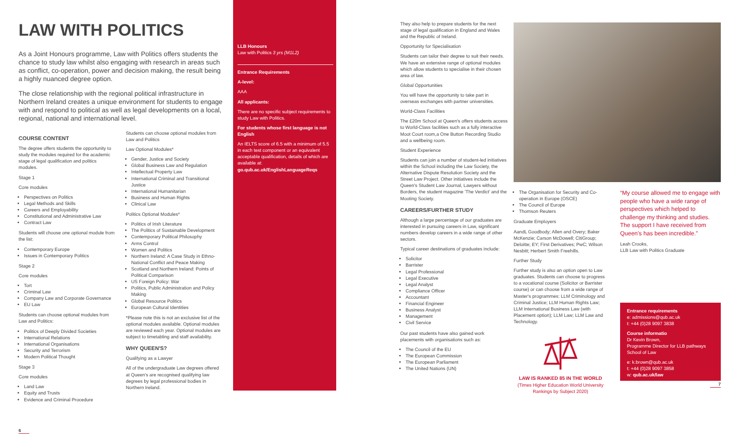LAW WITH POLITICS
As a Joint Honours programme, Law with Politics offers students the chance to study law whilst also engaging with research in areas such as conflict, co-operation, power and decision making, the result being a highly nuanced degree option.
The close relationship with the regional political infrastructure in Northern Ireland creates a unique environment for students to engage with and respond to political as well as legal developments on a local, regional, national and international level.
COURSE CONTENT
The degree offers students the opportunity to study the modules required for the academic stage of legal qualification and politics modules.
Stage 1
Core modules
Perspectives on Politics
Legal Methods and Skills
Careers and Employability
Constitutional and Administrative Law
Contract Law
Students will choose one optional module from the list:
Contemporary Europe
Issues in Contemporary Politics
Stage 2
Core modules
Tort
Criminal Law
Company Law and Corporate Governance
EU Law
Students can choose optional modules from Law and Politics:
Politics of Deeply Divided Societies
International Relations
International Organisations
Security and Terrorism
Modern Political Thought
Stage 3
Core modules
Land Law
Equity and Trusts
Evidence and Criminal Procedure
6
Students can choose optional modules from Law and Politics
Law Optional Modules*
Gender, Justice and Society
Global Business Law and Regulation
Intellectual Property Law
International Criminal and Transitional Justice
International Humanitarian
Business and Human Rights
Clinical Law
Politics Optional Modules*
Politics of Irish Literature
The Politics of Sustainable Development
Contemporary Political Philosophy
Arms Control
Women and Politics
Northern Ireland: A Case Study in Ethno-National Conflict and Peace Making
Scotland and Northern Ireland: Points of Political Comparison
US Foreign Policy: War
Politics, Public Administration and Policy Making
Global Resource Politics
European Cultural Identities
*Please note this is not an exclusive list of the optional modules available. Optional modules are reviewed each year. Optional modules are subject to timetabling and staff availability.
WHY QUEEN'S?
Qualifying as a Lawyer
All of the undergraduate Law degrees offered at Queen's are recognised qualifying law degrees by legal professional bodies in Northern Ireland.
LLB Honours
Law with Politics 3 yrs (M1L2)
Entrance Requirements
A-level:
AAA
All applicants:
There are no specific subject requirements to study Law with Politics.
For students whose first language is not English
An IELTS score of 6.5 with a minimum of 5.5 in each test component or an equivalent acceptable qualification, details of which are available at: go.qub.ac.uk/EnglishLanguageReqs
They also help to prepare students for the next stage of legal qualification in England and Wales and the Republic of Ireland.
Opportunity for Specialisation
Students can tailor their degree to suit their needs. We have an extensive range of optional modules which allow students to specialise in their chosen area of law.
Global Opportunities
You will have the opportunity to take part in overseas exchanges with partner universities.
World-Class Facilities
The £20m School at Queen's offers students access to World-Class facilities such as a fully interactive Moot Court room,a One Button Recording Studio and a wellbeing room.
Student Experience
Students can join a number of student-led initiatives within the School including the Law Society, the Alternative Dispute Resolution Society and the Street Law Project. Other initiatives include the Queen's Student Law Journal, Lawyers without Borders, the student magazine 'The Verdict' and the Mooting Society.
CAREERS/FURTHER STUDY
Although a large percentage of our graduates are interested in pursuing careers in Law, significant numbers develop careers in a wide range of other sectors.
Typical career destinations of graduates include:
Solicitor
Barrister
Legal Professional
Legal Executive
Legal Analyst
Compliance Officer
Accountant
Financial Engineer
Business Analyst
Management
Civil Service
Our past students have also gained work placements with organisations such as:
The Council of the EU
The European Commission
The European Parliament
The United Nations (UN)
The Organisation for Security and Co-operation in Europe (OSCE)
The Council of Europe
Thomson Reuters
Graduate Employers
AandL Goodbody; Allen and Overy; Baker McKenzie; Carson McDowell; CitiGroup; Deloitte; EY; First Derivatives; PwC; Wilson Nesbitt; Herbert Smith Freehills.
Further Study
Further study is also an option open to Law graduates. Students can choose to progress to a vocational course (Solicitor or Barrister course) or can choose from a wide range of Master's programmes: LLM Criminology and Criminal Justice; LLM Human Rights Law; LLM International Business Law (with Placement option); LLM Law; LLM Law and Technology.
LAW IS RANKED 85 IN THE WORLD
(Times Higher Education World University Rankings by Subject 2020)
“My course allowed me to engage with people who have a wide range of perspectives which helped to challenge my thinking and studies. The support I have received from Queen's has been incredible.”
Leah Crooks,
LLB Law with Politics Graduate
Entrance requirements
e: admissions@qub.ac.uk
t: +44 (0)28 9097 3838
Course informatio
Dr Kevin Brown,
Programme Director for LLB pathways
School of Law
e: k.brown@qub.ac.uk
t: +44 (0)28 9097 3858
w: qub.ac.uk/law
7